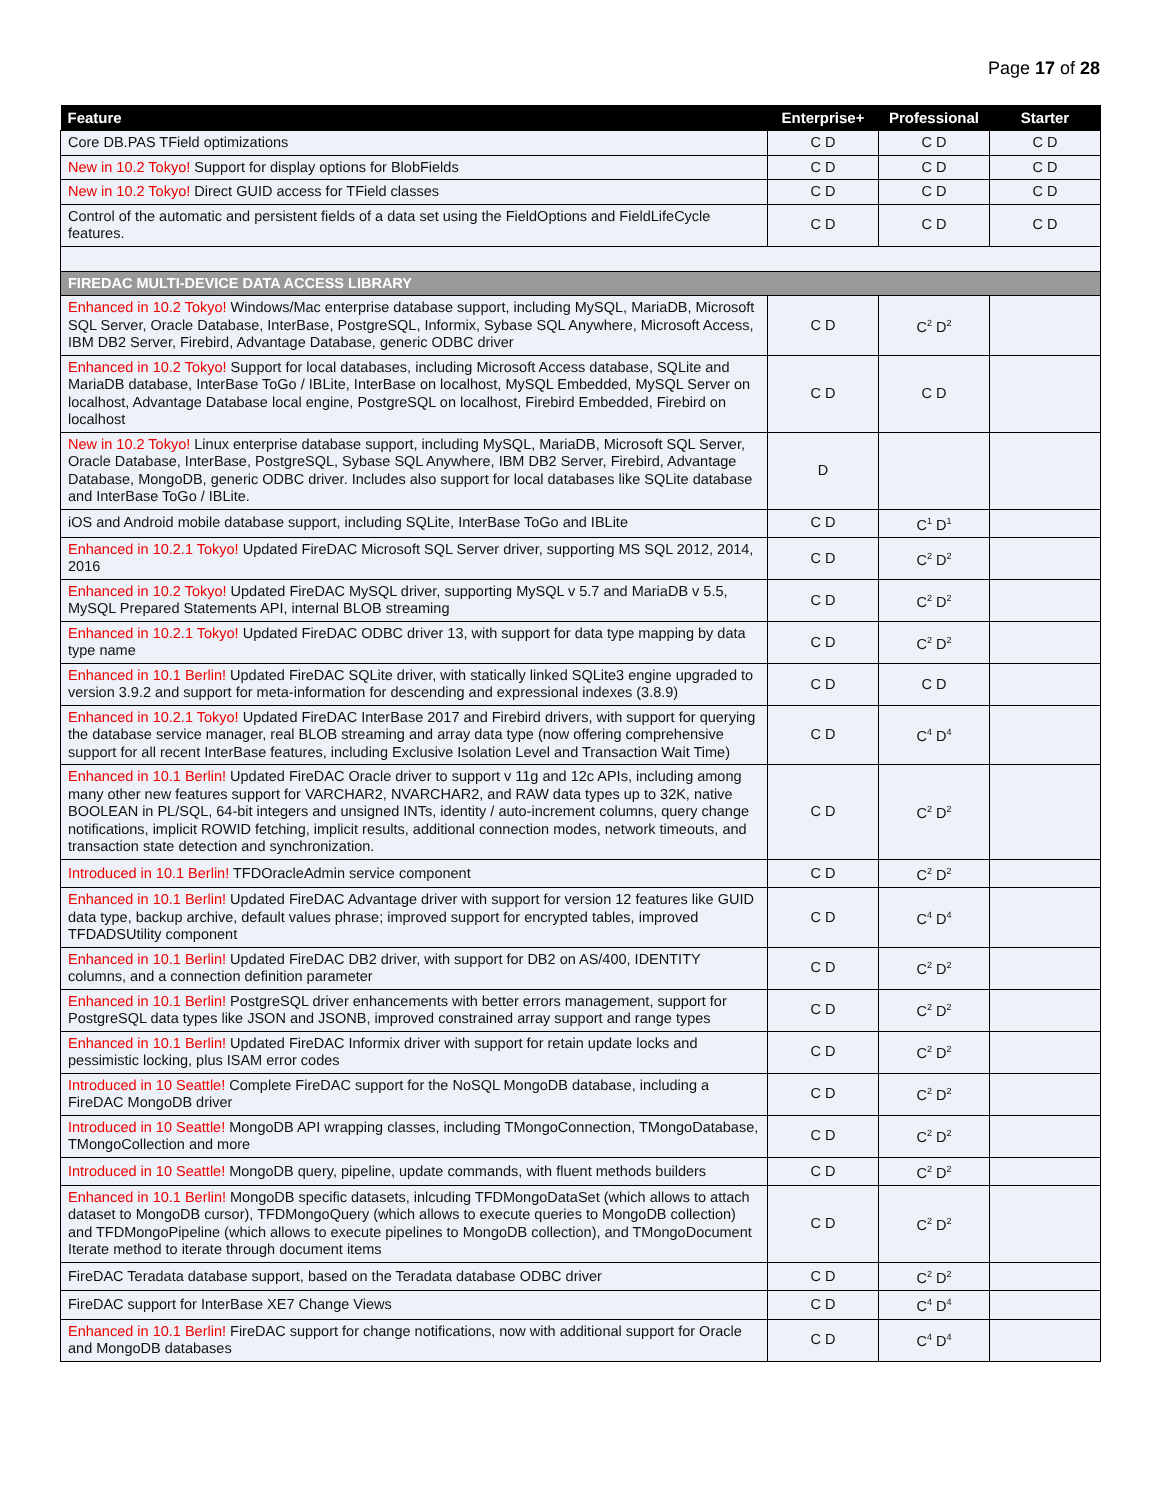Page 17 of 28
| Feature | Enterprise+ | Professional | Starter |
| --- | --- | --- | --- |
| Core DB.PAS TField optimizations | C D | C D | C D |
| New in 10.2 Tokyo! Support for display options for BlobFields | C D | C D | C D |
| New in 10.2 Tokyo! Direct GUID access for TField classes | C D | C D | C D |
| Control of the automatic and persistent fields of a data set using the FieldOptions and FieldLifeCycle features. | C D | C D | C D |
| FIREDAC MULTI-DEVICE DATA ACCESS LIBRARY | | | |
| Enhanced in 10.2 Tokyo! Windows/Mac enterprise database support, including MySQL, MariaDB, Microsoft SQL Server, Oracle Database, InterBase, PostgreSQL, Informix, Sybase SQL Anywhere, Microsoft Access, IBM DB2 Server, Firebird, Advantage Database, generic ODBC driver | C D | C<sup>2</sup> D<sup>2</sup> | |
| Enhanced in 10.2 Tokyo! Support for local databases, including Microsoft Access database, SQLite and MariaDB database, InterBase ToGo / IBLite, InterBase on localhost, MySQL Embedded, MySQL Server on localhost, Advantage Database local engine, PostgreSQL on localhost, Firebird Embedded, Firebird on localhost | C D | C D | |
| New in 10.2 Tokyo! Linux enterprise database support, including MySQL, MariaDB, Microsoft SQL Server, Oracle Database, InterBase, PostgreSQL, Sybase SQL Anywhere, IBM DB2 Server, Firebird, Advantage Database, MongoDB, generic ODBC driver. Includes also support for local databases like SQLite database and InterBase ToGo / IBLite. | D | | |
| iOS and Android mobile database support, including SQLite, InterBase ToGo and IBLite | C D | C<sup>1</sup> D<sup>1</sup> | |
| Enhanced in 10.2.1 Tokyo! Updated FireDAC Microsoft SQL Server driver, supporting MS SQL 2012, 2014, 2016 | C D | C<sup>2</sup> D<sup>2</sup> | |
| Enhanced in 10.2 Tokyo! Updated FireDAC MySQL driver, supporting MySQL v 5.7 and MariaDB v 5.5, MySQL Prepared Statements API, internal BLOB streaming | C D | C<sup>2</sup> D<sup>2</sup> | |
| Enhanced in 10.2.1 Tokyo! Updated FireDAC ODBC driver 13, with support for data type mapping by data type name | C D | C<sup>2</sup> D<sup>2</sup> | |
| Enhanced in 10.1 Berlin! Updated FireDAC SQLite driver, with statically linked SQLite3 engine upgraded to version 3.9.2 and support for meta-information for descending and expressional indexes (3.8.9) | C D | C D | |
| Enhanced in 10.2.1 Tokyo! Updated FireDAC InterBase 2017 and Firebird drivers, with support for querying the database service manager, real BLOB streaming and array data type (now offering comprehensive support for all recent InterBase features, including Exclusive Isolation Level and Transaction Wait Time) | C D | C<sup>4</sup> D<sup>4</sup> | |
| Enhanced in 10.1 Berlin! Updated FireDAC Oracle driver to support v 11g and 12c APIs, including among many other new features support for VARCHAR2, NVARCHAR2, and RAW data types up to 32K, native BOOLEAN in PL/SQL, 64-bit integers and unsigned INTs, identity / auto-increment columns, query change notifications, implicit ROWID fetching, implicit results, additional connection modes, network timeouts, and transaction state detection and synchronization. | C D | C<sup>2</sup> D<sup>2</sup> | |
| Introduced in 10.1 Berlin! TFDOracleAdmin service component | C D | C<sup>2</sup> D<sup>2</sup> | |
| Enhanced in 10.1 Berlin! Updated FireDAC Advantage driver with support for version 12 features like GUID data type, backup archive, default values phrase; improved support for encrypted tables, improved TFDADSUtility component | C D | C<sup>4</sup> D<sup>4</sup> | |
| Enhanced in 10.1 Berlin! Updated FireDAC DB2 driver, with support for DB2 on AS/400, IDENTITY columns, and a connection definition parameter | C D | C<sup>2</sup> D<sup>2</sup> | |
| Enhanced in 10.1 Berlin! PostgreSQL driver enhancements with better errors management, support for PostgreSQL data types like JSON and JSONB, improved constrained array support and range types | C D | C<sup>2</sup> D<sup>2</sup> | |
| Enhanced in 10.1 Berlin! Updated FireDAC Informix driver with support for retain update locks and pessimistic locking, plus ISAM error codes | C D | C<sup>2</sup> D<sup>2</sup> | |
| Introduced in 10 Seattle! Complete FireDAC support for the NoSQL MongoDB database, including a FireDAC MongoDB driver | C D | C<sup>2</sup> D<sup>2</sup> | |
| Introduced in 10 Seattle! MongoDB API wrapping classes, including TMongoConnection, TMongoDatabase, TMongoCollection and more | C D | C<sup>2</sup> D<sup>2</sup> | |
| Introduced in 10 Seattle! MongoDB query, pipeline, update commands, with fluent methods builders | C D | C<sup>2</sup> D<sup>2</sup> | |
| Enhanced in 10.1 Berlin! MongoDB specific datasets, inlcuding TFDMongoDataSet (which allows to attach dataset to MongoDB cursor), TFDMongoQuery (which allows to execute queries to MongoDB collection) and TFDMongoPipeline (which allows to execute pipelines to MongoDB collection), and TMongoDocument Iterate method to iterate through document items | C D | C<sup>2</sup> D<sup>2</sup> | |
| FireDAC Teradata database support, based on the Teradata database ODBC driver | C D | C<sup>2</sup> D<sup>2</sup> | |
| FireDAC support for InterBase XE7 Change Views | C D | C<sup>4</sup> D<sup>4</sup> | |
| Enhanced in 10.1 Berlin! FireDAC support for change notifications, now with additional support for Oracle and MongoDB databases | C D | C<sup>4</sup> D<sup>4</sup> | |